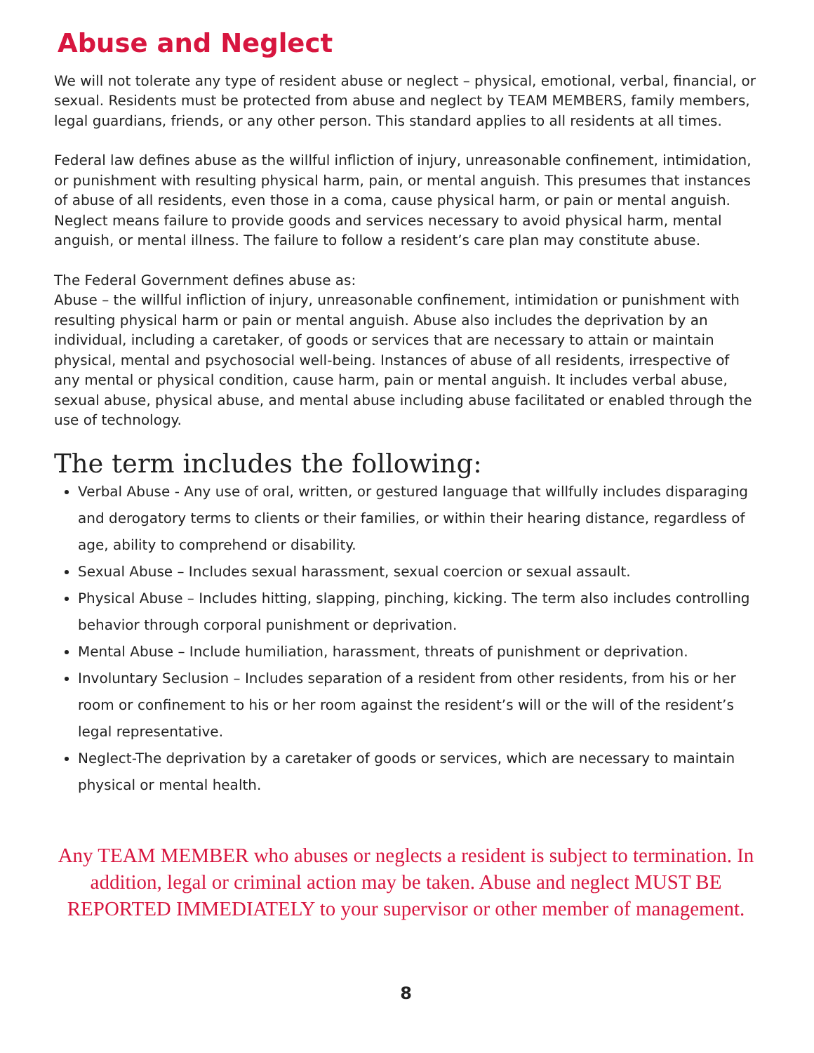Abuse and Neglect
We will not tolerate any type of resident abuse or neglect – physical, emotional, verbal, financial, or sexual. Residents must be protected from abuse and neglect by TEAM MEMBERS, family members, legal guardians, friends, or any other person. This standard applies to all residents at all times.
Federal law defines abuse as the willful infliction of injury, unreasonable confinement, intimidation, or punishment with resulting physical harm, pain, or mental anguish. This presumes that instances of abuse of all residents, even those in a coma, cause physical harm, or pain or mental anguish. Neglect means failure to provide goods and services necessary to avoid physical harm, mental anguish, or mental illness. The failure to follow a resident’s care plan may constitute abuse.
The Federal Government defines abuse as:
Abuse – the willful infliction of injury, unreasonable confinement, intimidation or punishment with resulting physical harm or pain or mental anguish. Abuse also includes the deprivation by an individual, including a caretaker, of goods or services that are necessary to attain or maintain physical, mental and psychosocial well-being. Instances of abuse of all residents, irrespective of any mental or physical condition, cause harm, pain or mental anguish. It includes verbal abuse, sexual abuse, physical abuse, and mental abuse including abuse facilitated or enabled through the use of technology.
The term includes the following:
Verbal Abuse - Any use of oral, written, or gestured language that willfully includes disparaging and derogatory terms to clients or their families, or within their hearing distance, regardless of age, ability to comprehend or disability.
Sexual Abuse – Includes sexual harassment, sexual coercion or sexual assault.
Physical Abuse – Includes hitting, slapping, pinching, kicking. The term also includes controlling behavior through corporal punishment or deprivation.
Mental Abuse – Include humiliation, harassment, threats of punishment or deprivation.
Involuntary Seclusion – Includes separation of a resident from other residents, from his or her room or confinement to his or her room against the resident’s will or the will of the resident’s legal representative.
Neglect-The deprivation by a caretaker of goods or services, which are necessary to maintain physical or mental health.
Any TEAM MEMBER who abuses or neglects a resident is subject to termination. In addition, legal or criminal action may be taken. Abuse and neglect MUST BE REPORTED IMMEDIATELY to your supervisor or other member of management.
8